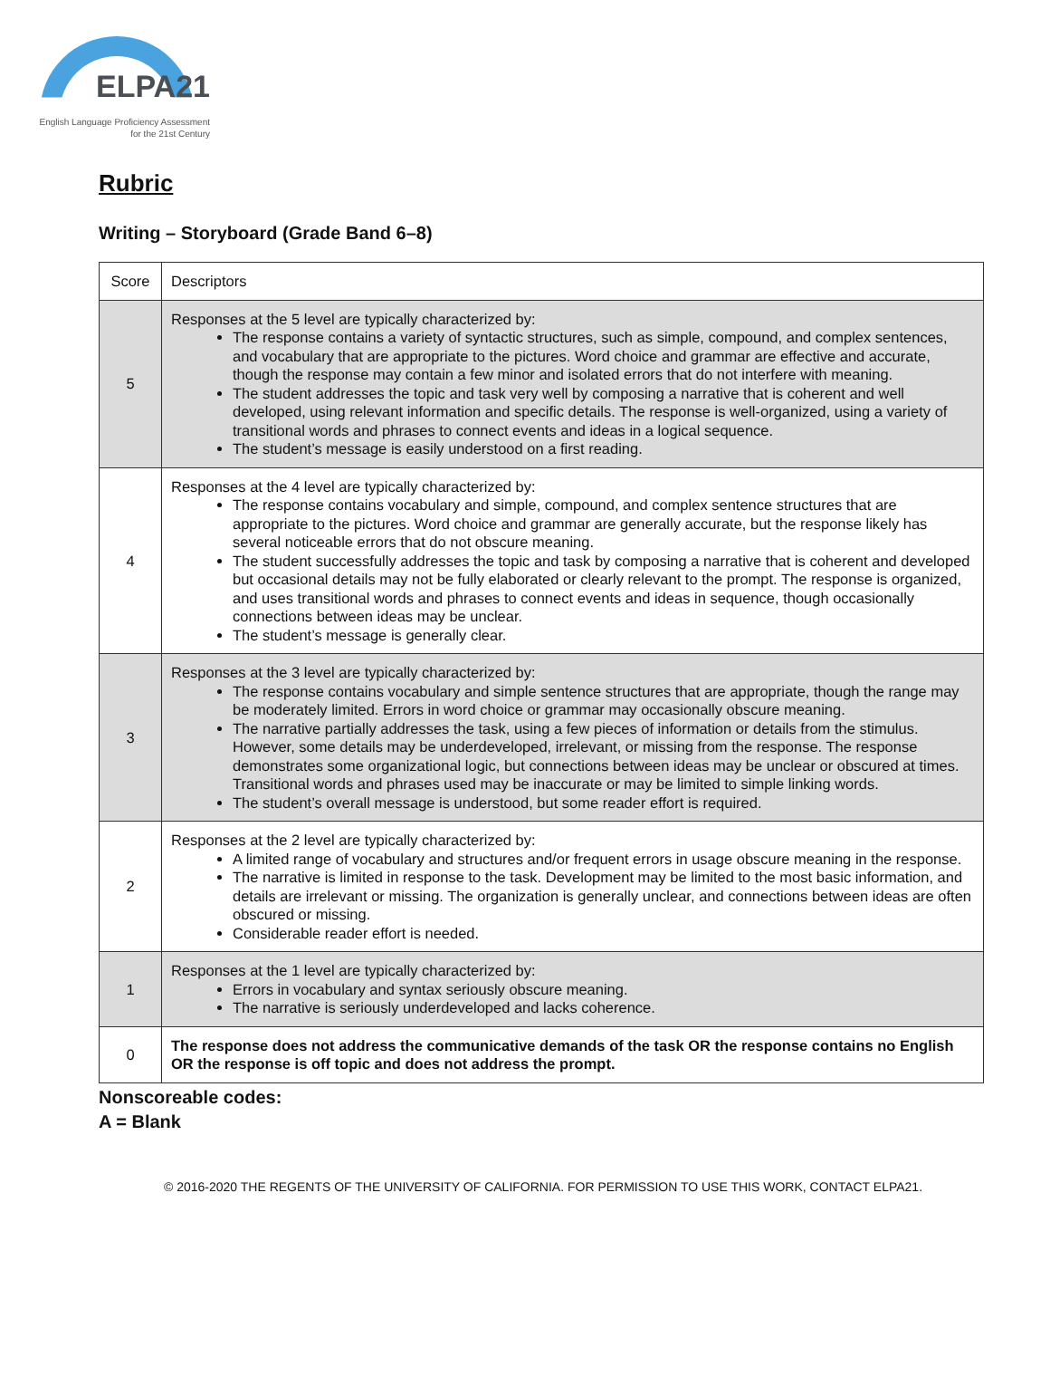ELPA21
English Language Proficiency Assessment
for the 21st Century
Rubric
Writing – Storyboard (Grade Band 6–8)
| Score | Descriptors |
| 5 | Responses at the 5 level are typically characterized by: The response contains a variety of syntactic structures, such as simple, compound, and complex sentences, and vocabulary that are appropriate to the pictures. Word choice and grammar are effective and accurate, though the response may contain a few minor and isolated errors that do not interfere with meaning. The student addresses the topic and task very well by composing a narrative that is coherent and well developed, using relevant information and specific details. The response is well-organized, using a variety of transitional words and phrases to connect events and ideas in a logical sequence. The student’s message is easily understood on a first reading. |
| 4 | Responses at the 4 level are typically characterized by: The response contains vocabulary and simple, compound, and complex sentence structures that are appropriate to the pictures. Word choice and grammar are generally accurate, but the response likely has several noticeable errors that do not obscure meaning. The student successfully addresses the topic and task by composing a narrative that is coherent and developed but occasional details may not be fully elaborated or clearly relevant to the prompt. The response is organized, and uses transitional words and phrases to connect events and ideas in sequence, though occasionally connections between ideas may be unclear. The student’s message is generally clear. |
| 3 | Responses at the 3 level are typically characterized by: The response contains vocabulary and simple sentence structures that are appropriate, though the range may be moderately limited. Errors in word choice or grammar may occasionally obscure meaning. The narrative partially addresses the task, using a few pieces of information or details from the stimulus. However, some details may be underdeveloped, irrelevant, or missing from the response. The response demonstrates some organizational logic, but connections between ideas may be unclear or obscured at times. Transitional words and phrases used may be inaccurate or may be limited to simple linking words. The student’s overall message is understood, but some reader effort is required. |
| 2 | Responses at the 2 level are typically characterized by: A limited range of vocabulary and structures and/or frequent errors in usage obscure meaning in the response. The narrative is limited in response to the task. Development may be limited to the most basic information, and details are irrelevant or missing. The organization is generally unclear, and connections between ideas are often obscured or missing. Considerable reader effort is needed. |
| 1 | Responses at the 1 level are typically characterized by: Errors in vocabulary and syntax seriously obscure meaning. The narrative is seriously underdeveloped and lacks coherence. |
| 0 | The response does not address the communicative demands of the task OR the response contains no English OR the response is off topic and does not address the prompt. |
Nonscoreable codes:
A = Blank
© 2016-2020 THE REGENTS OF THE UNIVERSITY OF CALIFORNIA. FOR PERMISSION TO USE THIS WORK, CONTACT ELPA21.